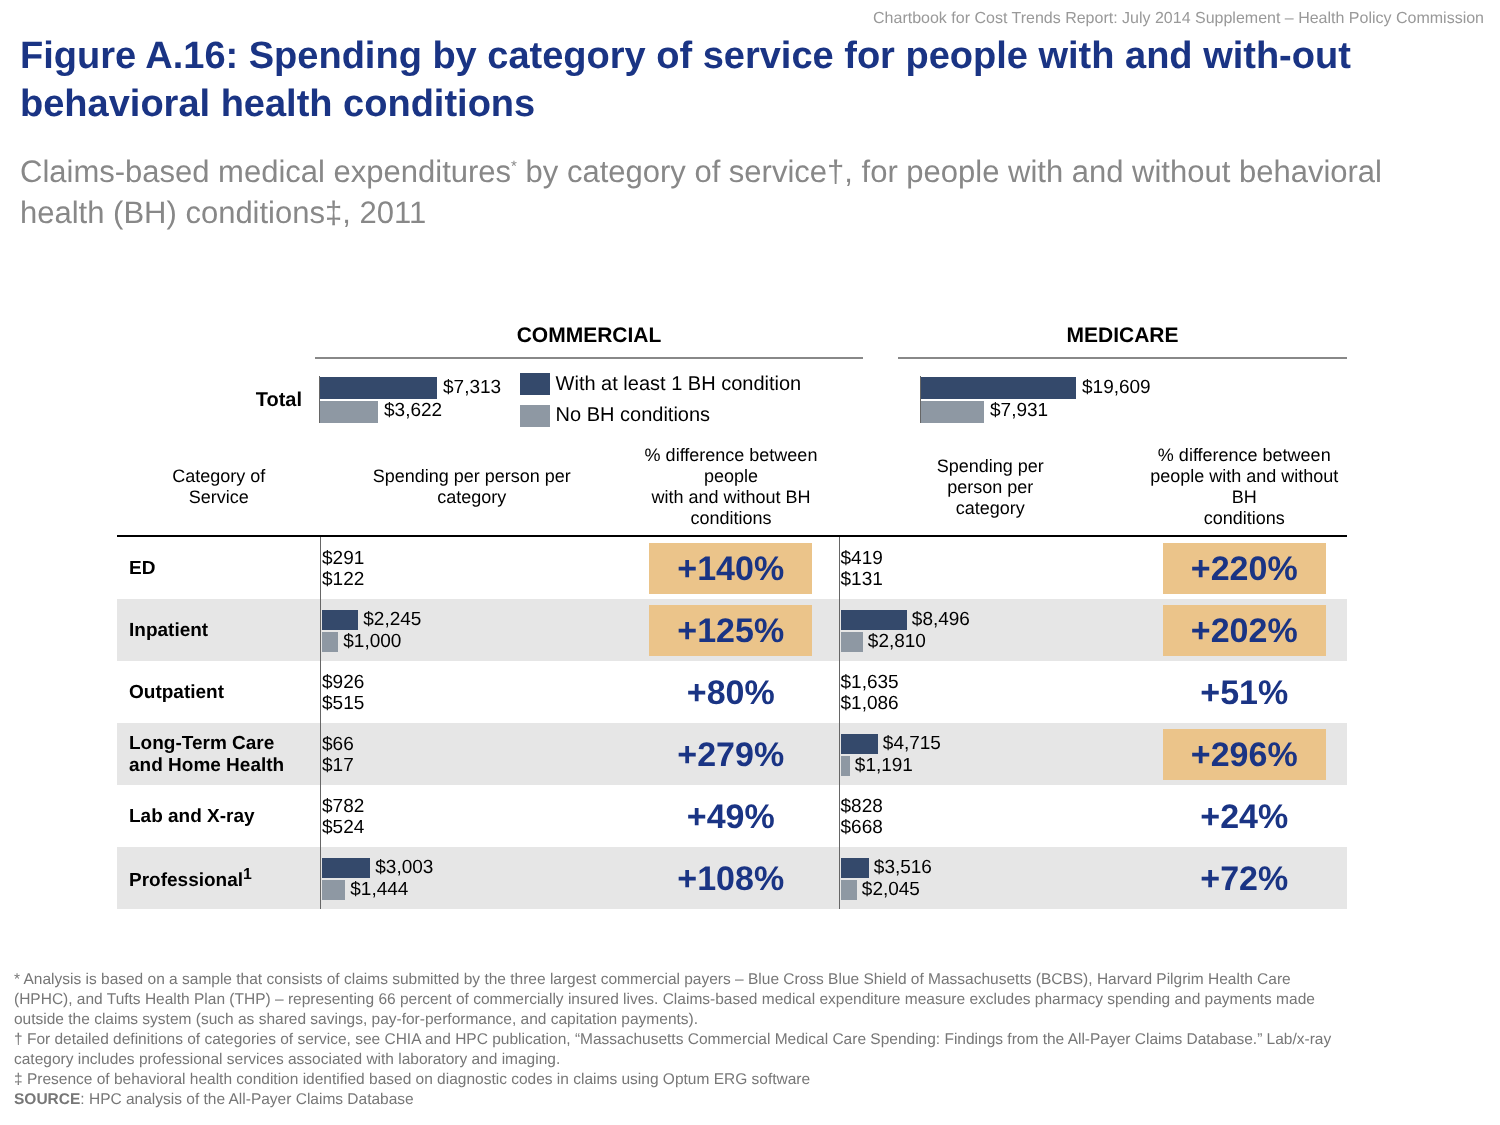Chartbook for Cost Trends Report: July 2014 Supplement – Health Policy Commission
Figure A.16: Spending by category of service for people with and with-out behavioral health conditions
Claims-based medical expenditures<sup>*</sup> by category of service†, for people with and without behavioral health (BH) conditions‡, 2011
COMMERCIAL MEDICARE
Total
$7,313
$3,622
With at least 1 BH condition
No BH conditions
$19,609
$7,931
| Category of Service | Spending per person per category | % difference between people with and without BH conditions | Spending per person per category | % difference between people with and without BH conditions |
| --- | --- | --- | --- | --- |
| ED | $291 $122 | +140% | $419 $131 | +220% |
| Inpatient | $2,245 $1,000 | +125% | $8,496 $2,810 | +202% |
| Outpatient | $926 $515 | +80% | $1,635 $1,086 | +51% |
| Long-Term Care and Home Health | $66 $17 | +279% | $4,715 $1,191 | +296% |
| Lab and X-ray | $782 $524 | +49% | $828 $668 | +24% |
| Professional<sup>1</sup> | $3,003 $1,444 | +108% | $3,516 $2,045 | +72% |
* Analysis is based on a sample that consists of claims submitted by the three largest commercial payers – Blue Cross Blue Shield of Massachusetts (BCBS), Harvard Pilgrim Health Care (HPHC), and Tufts Health Plan (THP) – representing 66 percent of commercially insured lives. Claims-based medical expenditure measure excludes pharmacy spending and payments made outside the claims system (such as shared savings, pay-for-performance, and capitation payments).
† For detailed definitions of categories of service, see CHIA and HPC publication, “Massachusetts Commercial Medical Care Spending: Findings from the All-Payer Claims Database.” Lab/x-ray category includes professional services associated with laboratory and imaging.
‡ Presence of behavioral health condition identified based on diagnostic codes in claims using Optum ERG software
SOURCE: HPC analysis of the All-Payer Claims Database